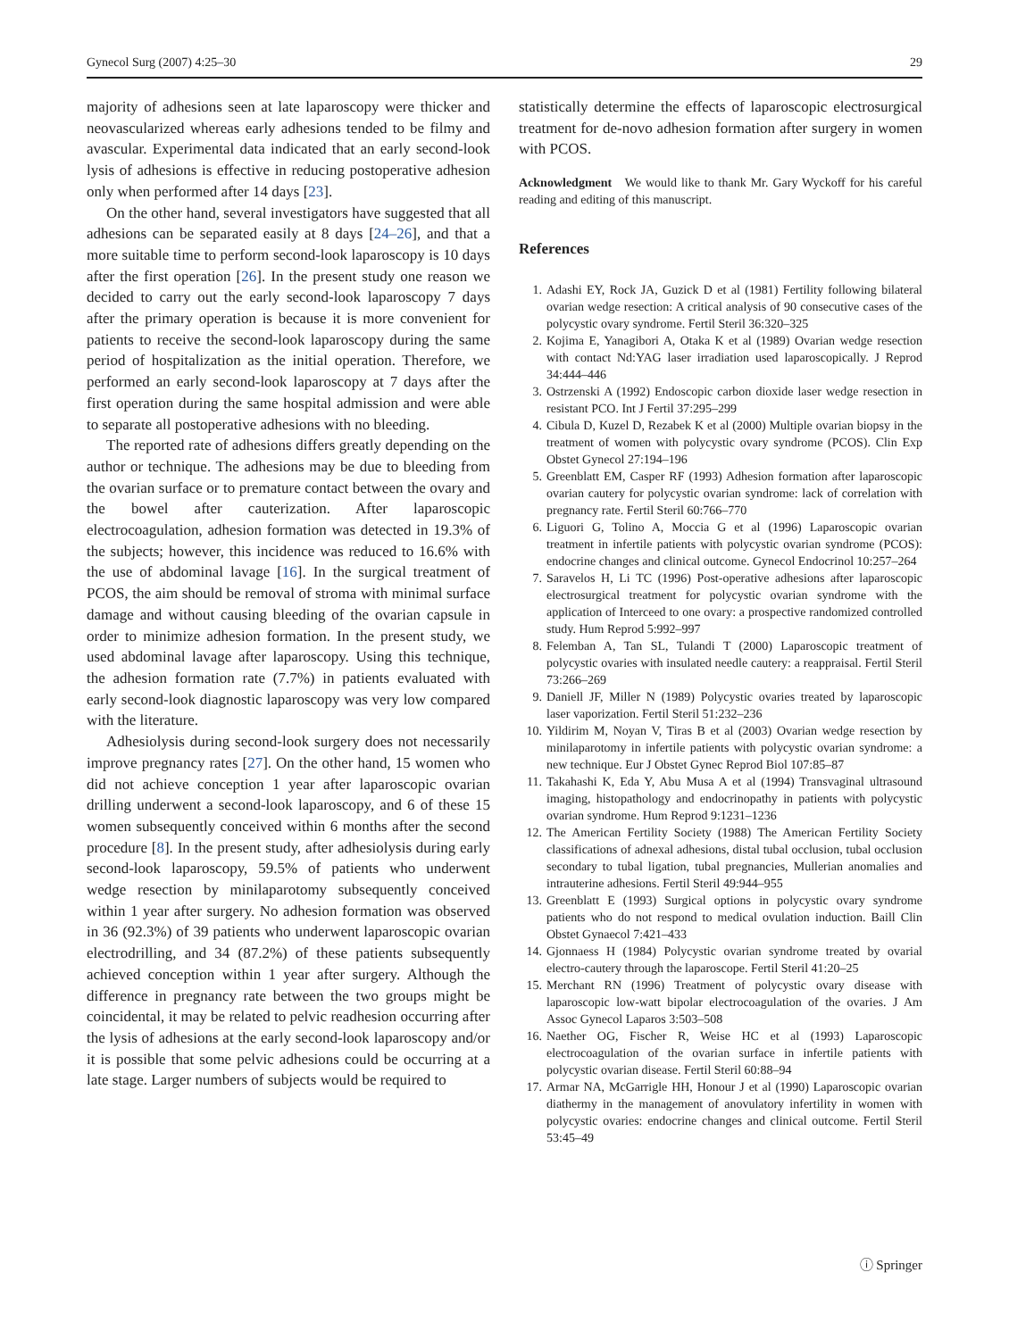Gynecol Surg (2007) 4:25–30 29
majority of adhesions seen at late laparoscopy were thicker and neovascularized whereas early adhesions tended to be filmy and avascular. Experimental data indicated that an early second-look lysis of adhesions is effective in reducing postoperative adhesion only when performed after 14 days [23].
On the other hand, several investigators have suggested that all adhesions can be separated easily at 8 days [24–26], and that a more suitable time to perform second-look laparoscopy is 10 days after the first operation [26]. In the present study one reason we decided to carry out the early second-look laparoscopy 7 days after the primary operation is because it is more convenient for patients to receive the second-look laparoscopy during the same period of hospitalization as the initial operation. Therefore, we performed an early second-look laparoscopy at 7 days after the first operation during the same hospital admission and were able to separate all postoperative adhesions with no bleeding.
The reported rate of adhesions differs greatly depending on the author or technique. The adhesions may be due to bleeding from the ovarian surface or to premature contact between the ovary and the bowel after cauterization. After laparoscopic electrocoagulation, adhesion formation was detected in 19.3% of the subjects; however, this incidence was reduced to 16.6% with the use of abdominal lavage [16]. In the surgical treatment of PCOS, the aim should be removal of stroma with minimal surface damage and without causing bleeding of the ovarian capsule in order to minimize adhesion formation. In the present study, we used abdominal lavage after laparoscopy. Using this technique, the adhesion formation rate (7.7%) in patients evaluated with early second-look diagnostic laparoscopy was very low compared with the literature.
Adhesiolysis during second-look surgery does not necessarily improve pregnancy rates [27]. On the other hand, 15 women who did not achieve conception 1 year after laparoscopic ovarian drilling underwent a second-look laparoscopy, and 6 of these 15 women subsequently conceived within 6 months after the second procedure [8]. In the present study, after adhesiolysis during early second-look laparoscopy, 59.5% of patients who underwent wedge resection by minilaparotomy subsequently conceived within 1 year after surgery. No adhesion formation was observed in 36 (92.3%) of 39 patients who underwent laparoscopic ovarian electrodrilling, and 34 (87.2%) of these patients subsequently achieved conception within 1 year after surgery. Although the difference in pregnancy rate between the two groups might be coincidental, it may be related to pelvic readhesion occurring after the lysis of adhesions at the early second-look laparoscopy and/or it is possible that some pelvic adhesions could be occurring at a late stage. Larger numbers of subjects would be required to
statistically determine the effects of laparoscopic electrosurgical treatment for de-novo adhesion formation after surgery in women with PCOS.
Acknowledgment We would like to thank Mr. Gary Wyckoff for his careful reading and editing of this manuscript.
References
1. Adashi EY, Rock JA, Guzick D et al (1981) Fertility following bilateral ovarian wedge resection: A critical analysis of 90 consecutive cases of the polycystic ovary syndrome. Fertil Steril 36:320–325
2. Kojima E, Yanagibori A, Otaka K et al (1989) Ovarian wedge resection with contact Nd:YAG laser irradiation used laparoscopically. J Reprod 34:444–446
3. Ostrzenski A (1992) Endoscopic carbon dioxide laser wedge resection in resistant PCO. Int J Fertil 37:295–299
4. Cibula D, Kuzel D, Rezabek K et al (2000) Multiple ovarian biopsy in the treatment of women with polycystic ovary syndrome (PCOS). Clin Exp Obstet Gynecol 27:194–196
5. Greenblatt EM, Casper RF (1993) Adhesion formation after laparoscopic ovarian cautery for polycystic ovarian syndrome: lack of correlation with pregnancy rate. Fertil Steril 60:766–770
6. Liguori G, Tolino A, Moccia G et al (1996) Laparoscopic ovarian treatment in infertile patients with polycystic ovarian syndrome (PCOS): endocrine changes and clinical outcome. Gynecol Endocrinol 10:257–264
7. Saravelos H, Li TC (1996) Post-operative adhesions after laparoscopic electrosurgical treatment for polycystic ovarian syndrome with the application of Interceed to one ovary: a prospective randomized controlled study. Hum Reprod 5:992–997
8. Felemban A, Tan SL, Tulandi T (2000) Laparoscopic treatment of polycystic ovaries with insulated needle cautery: a reappraisal. Fertil Steril 73:266–269
9. Daniell JF, Miller N (1989) Polycystic ovaries treated by laparoscopic laser vaporization. Fertil Steril 51:232–236
10. Yildirim M, Noyan V, Tiras B et al (2003) Ovarian wedge resection by minilaparotomy in infertile patients with polycystic ovarian syndrome: a new technique. Eur J Obstet Gynec Reprod Biol 107:85–87
11. Takahashi K, Eda Y, Abu Musa A et al (1994) Transvaginal ultrasound imaging, histopathology and endocrinopathy in patients with polycystic ovarian syndrome. Hum Reprod 9:1231–1236
12. The American Fertility Society (1988) The American Fertility Society classifications of adnexal adhesions, distal tubal occlusion, tubal occlusion secondary to tubal ligation, tubal pregnancies, Mullerian anomalies and intrauterine adhesions. Fertil Steril 49:944–955
13. Greenblatt E (1993) Surgical options in polycystic ovary syndrome patients who do not respond to medical ovulation induction. Baill Clin Obstet Gynaecol 7:421–433
14. Gjonnaess H (1984) Polycystic ovarian syndrome treated by ovarial electro-cautery through the laparoscope. Fertil Steril 41:20–25
15. Merchant RN (1996) Treatment of polycystic ovary disease with laparoscopic low-watt bipolar electrocoagulation of the ovaries. J Am Assoc Gynecol Laparos 3:503–508
16. Naether OG, Fischer R, Weise HC et al (1993) Laparoscopic electrocoagulation of the ovarian surface in infertile patients with polycystic ovarian disease. Fertil Steril 60:88–94
17. Armar NA, McGarrigle HH, Honour J et al (1990) Laparoscopic ovarian diathermy in the management of anovulatory infertility in women with polycystic ovaries: endocrine changes and clinical outcome. Fertil Steril 53:45–49
ⓘ Springer